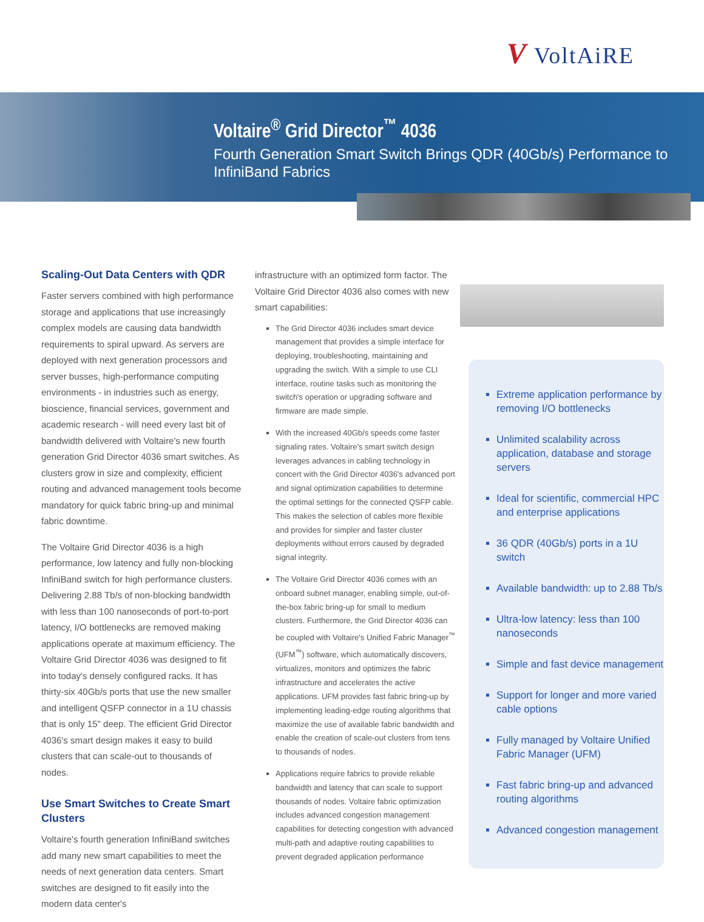V VoltAiRE
Voltaire<sup>®</sup> Grid Director<sup>™</sup> 4036
Fourth Generation Smart Switch Brings QDR (40Gb/s) Performance to
InfiniBand Fabrics
Scaling-Out Data Centers with QDR
Faster servers combined with high performance storage and applications that use increasingly complex models are causing data bandwidth requirements to spiral upward. As servers are deployed with next generation processors and server busses, high-performance computing environments - in industries such as energy, bioscience, financial services, government and academic research - will need every last bit of bandwidth delivered with Voltaire's new fourth generation Grid Director 4036 smart switches. As clusters grow in size and complexity, efficient routing and advanced management tools become mandatory for quick fabric bring-up and minimal fabric downtime.
The Voltaire Grid Director 4036 is a high performance, low latency and fully non-blocking InfiniBand switch for high performance clusters. Delivering 2.88 Tb/s of non-blocking bandwidth with less than 100 nanoseconds of port-to-port latency, I/O bottlenecks are removed making applications operate at maximum efficiency. The Voltaire Grid Director 4036 was designed to fit into today's densely configured racks. It has thirty-six 40Gb/s ports that use the new smaller and intelligent QSFP connector in a 1U chassis that is only 15" deep. The efficient Grid Director 4036's smart design makes it easy to build clusters that can scale-out to thousands of nodes.
Use Smart Switches to Create Smart Clusters
Voltaire's fourth generation InfiniBand switches add many new smart capabilities to meet the needs of next generation data centers. Smart switches are designed to fit easily into the modern data center's
infrastructure with an optimized form factor. The Voltaire Grid Director 4036 also comes with new smart capabilities:
The Grid Director 4036 includes smart device management that provides a simple interface for deploying, troubleshooting, maintaining and upgrading the switch. With a simple to use CLI interface, routine tasks such as monitoring the switch's operation or upgrading software and firmware are made simple.
With the increased 40Gb/s speeds come faster signaling rates. Voltaire's smart switch design leverages advances in cabling technology in concert with the Grid Director 4036's advanced port and signal optimization capabilities to determine the optimal settings for the connected QSFP cable. This makes the selection of cables more flexible and provides for simpler and faster cluster deployments without errors caused by degraded signal integrity.
The Voltaire Grid Director 4036 comes with an onboard subnet manager, enabling simple, out-of-the-box fabric bring-up for small to medium clusters. Furthermore, the Grid Director 4036 can be coupled with Voltaire's Unified Fabric Manager<sup>™</sup> (UFM<sup>™</sup>) software, which automatically discovers, virtualizes, monitors and optimizes the fabric infrastructure and accelerates the active applications. UFM provides fast fabric bring-up by implementing leading-edge routing algorithms that maximize the use of available fabric bandwidth and enable the creation of scale-out clusters from tens to thousands of nodes.
Applications require fabrics to provide reliable bandwidth and latency that can scale to support thousands of nodes. Voltaire fabric optimization includes advanced congestion management capabilities for detecting congestion with advanced multi-path and adaptive routing capabilities to prevent degraded application performance
Extreme application performance by removing I/O bottlenecks
Unlimited scalability across application, database and storage servers
Ideal for scientific, commercial HPC and enterprise applications
36 QDR (40Gb/s) ports in a 1U switch
Available bandwidth: up to 2.88 Tb/s
Ultra-low latency: less than 100 nanoseconds
Simple and fast device management
Support for longer and more varied cable options
Fully managed by Voltaire Unified Fabric Manager (UFM)
Fast fabric bring-up and advanced routing algorithms
Advanced congestion management